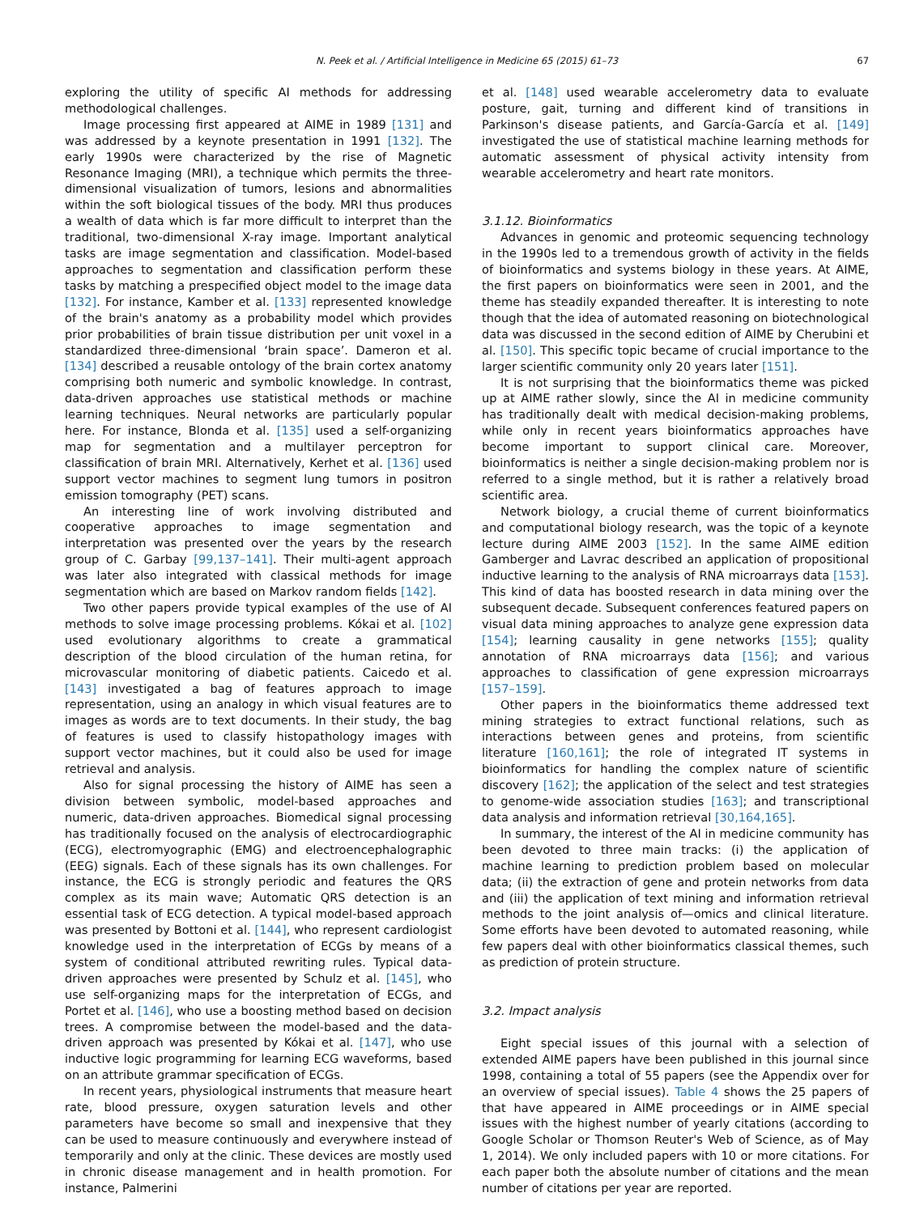N. Peek et al. / Artificial Intelligence in Medicine 65 (2015) 61–73 67
exploring the utility of specific AI methods for addressing methodological challenges.
Image processing first appeared at AIME in 1989 [131] and was addressed by a keynote presentation in 1991 [132]. The early 1990s were characterized by the rise of Magnetic Resonance Imaging (MRI), a technique which permits the three-dimensional visualization of tumors, lesions and abnormalities within the soft biological tissues of the body. MRI thus produces a wealth of data which is far more difficult to interpret than the traditional, two-dimensional X-ray image. Important analytical tasks are image segmentation and classification. Model-based approaches to segmentation and classification perform these tasks by matching a prespecified object model to the image data [132]. For instance, Kamber et al. [133] represented knowledge of the brain's anatomy as a probability model which provides prior probabilities of brain tissue distribution per unit voxel in a standardized three-dimensional ‘brain space’. Dameron et al. [134] described a reusable ontology of the brain cortex anatomy comprising both numeric and symbolic knowledge. In contrast, data-driven approaches use statistical methods or machine learning techniques. Neural networks are particularly popular here. For instance, Blonda et al. [135] used a self-organizing map for segmentation and a multilayer perceptron for classification of brain MRI. Alternatively, Kerhet et al. [136] used support vector machines to segment lung tumors in positron emission tomography (PET) scans.
An interesting line of work involving distributed and cooperative approaches to image segmentation and interpretation was presented over the years by the research group of C. Garbay [99,137–141]. Their multi-agent approach was later also integrated with classical methods for image segmentation which are based on Markov random fields [142].
Two other papers provide typical examples of the use of AI methods to solve image processing problems. Kókai et al. [102] used evolutionary algorithms to create a grammatical description of the blood circulation of the human retina, for microvascular monitoring of diabetic patients. Caicedo et al. [143] investigated a bag of features approach to image representation, using an analogy in which visual features are to images as words are to text documents. In their study, the bag of features is used to classify histopathology images with support vector machines, but it could also be used for image retrieval and analysis.
Also for signal processing the history of AIME has seen a division between symbolic, model-based approaches and numeric, data-driven approaches. Biomedical signal processing has traditionally focused on the analysis of electrocardiographic (ECG), electromyographic (EMG) and electroencephalographic (EEG) signals. Each of these signals has its own challenges. For instance, the ECG is strongly periodic and features the QRS complex as its main wave; Automatic QRS detection is an essential task of ECG detection. A typical model-based approach was presented by Bottoni et al. [144], who represent cardiologist knowledge used in the interpretation of ECGs by means of a system of conditional attributed rewriting rules. Typical data-driven approaches were presented by Schulz et al. [145], who use self-organizing maps for the interpretation of ECGs, and Portet et al. [146], who use a boosting method based on decision trees. A compromise between the model-based and the data-driven approach was presented by Kókai et al. [147], who use inductive logic programming for learning ECG waveforms, based on an attribute grammar specification of ECGs.
In recent years, physiological instruments that measure heart rate, blood pressure, oxygen saturation levels and other parameters have become so small and inexpensive that they can be used to measure continuously and everywhere instead of temporarily and only at the clinic. These devices are mostly used in chronic disease management and in health promotion. For instance, Palmerini
et al. [148] used wearable accelerometry data to evaluate posture, gait, turning and different kind of transitions in Parkinson's disease patients, and García-García et al. [149] investigated the use of statistical machine learning methods for automatic assessment of physical activity intensity from wearable accelerometry and heart rate monitors.
3.1.12. Bioinformatics
Advances in genomic and proteomic sequencing technology in the 1990s led to a tremendous growth of activity in the fields of bioinformatics and systems biology in these years. At AIME, the first papers on bioinformatics were seen in 2001, and the theme has steadily expanded thereafter. It is interesting to note though that the idea of automated reasoning on biotechnological data was discussed in the second edition of AIME by Cherubini et al. [150]. This specific topic became of crucial importance to the larger scientific community only 20 years later [151].
It is not surprising that the bioinformatics theme was picked up at AIME rather slowly, since the AI in medicine community has traditionally dealt with medical decision-making problems, while only in recent years bioinformatics approaches have become important to support clinical care. Moreover, bioinformatics is neither a single decision-making problem nor is referred to a single method, but it is rather a relatively broad scientific area.
Network biology, a crucial theme of current bioinformatics and computational biology research, was the topic of a keynote lecture during AIME 2003 [152]. In the same AIME edition Gamberger and Lavrac described an application of propositional inductive learning to the analysis of RNA microarrays data [153]. This kind of data has boosted research in data mining over the subsequent decade. Subsequent conferences featured papers on visual data mining approaches to analyze gene expression data [154]; learning causality in gene networks [155]; quality annotation of RNA microarrays data [156]; and various approaches to classification of gene expression microarrays [157–159].
Other papers in the bioinformatics theme addressed text mining strategies to extract functional relations, such as interactions between genes and proteins, from scientific literature [160,161]; the role of integrated IT systems in bioinformatics for handling the complex nature of scientific discovery [162]; the application of the select and test strategies to genome-wide association studies [163]; and transcriptional data analysis and information retrieval [30,164,165].
In summary, the interest of the AI in medicine community has been devoted to three main tracks: (i) the application of machine learning to prediction problem based on molecular data; (ii) the extraction of gene and protein networks from data and (iii) the application of text mining and information retrieval methods to the joint analysis of—omics and clinical literature. Some efforts have been devoted to automated reasoning, while few papers deal with other bioinformatics classical themes, such as prediction of protein structure.
3.2. Impact analysis
Eight special issues of this journal with a selection of extended AIME papers have been published in this journal since 1998, containing a total of 55 papers (see the Appendix over for an overview of special issues). Table 4 shows the 25 papers of that have appeared in AIME proceedings or in AIME special issues with the highest number of yearly citations (according to Google Scholar or Thomson Reuter's Web of Science, as of May 1, 2014). We only included papers with 10 or more citations. For each paper both the absolute number of citations and the mean number of citations per year are reported.